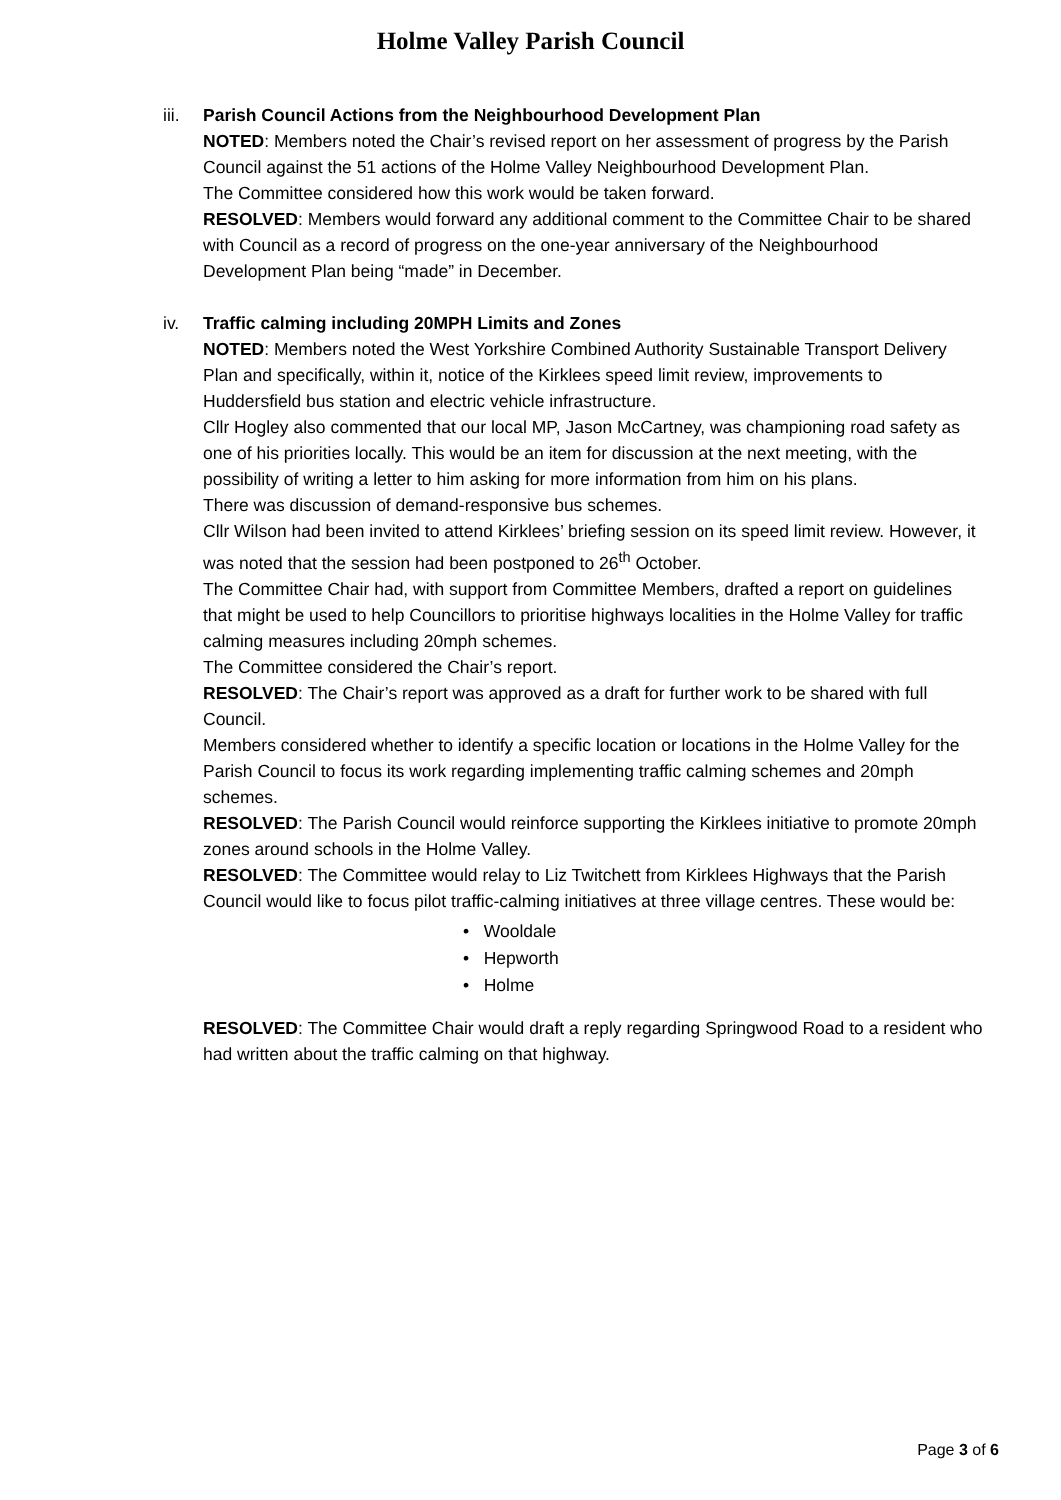Holme Valley Parish Council
iii.
Parish Council Actions from the Neighbourhood Development Plan
NOTED: Members noted the Chair’s revised report on her assessment of progress by the Parish Council against the 51 actions of the Holme Valley Neighbourhood Development Plan.
The Committee considered how this work would be taken forward.
RESOLVED: Members would forward any additional comment to the Committee Chair to be shared with Council as a record of progress on the one-year anniversary of the Neighbourhood Development Plan being “made” in December.
iv. Traffic calming including 20MPH Limits and Zones
NOTED: Members noted the West Yorkshire Combined Authority Sustainable Transport Delivery Plan and specifically, within it, notice of the Kirklees speed limit review, improvements to Huddersfield bus station and electric vehicle infrastructure.
Cllr Hogley also commented that our local MP, Jason McCartney, was championing road safety as one of his priorities locally. This would be an item for discussion at the next meeting, with the possibility of writing a letter to him asking for more information from him on his plans.
There was discussion of demand-responsive bus schemes.
Cllr Wilson had been invited to attend Kirklees’ briefing session on its speed limit review. However, it was noted that the session had been postponed to 26<sup>th</sup> October.
The Committee Chair had, with support from Committee Members, drafted a report on guidelines that might be used to help Councillors to prioritise highways localities in the Holme Valley for traffic calming measures including 20mph schemes.
The Committee considered the Chair’s report.
RESOLVED: The Chair’s report was approved as a draft for further work to be shared with full Council.
Members considered whether to identify a specific location or locations in the Holme Valley for the Parish Council to focus its work regarding implementing traffic calming schemes and 20mph schemes.
RESOLVED: The Parish Council would reinforce supporting the Kirklees initiative to promote 20mph zones around schools in the Holme Valley.
RESOLVED: The Committee would relay to Liz Twitchett from Kirklees Highways that the Parish Council would like to focus pilot traffic-calming initiatives at three village centres. These would be:
• Wooldale
• Hepworth
• Holme
RESOLVED: The Committee Chair would draft a reply regarding Springwood Road to a resident who had written about the traffic calming on that highway.
Page 3 of 6